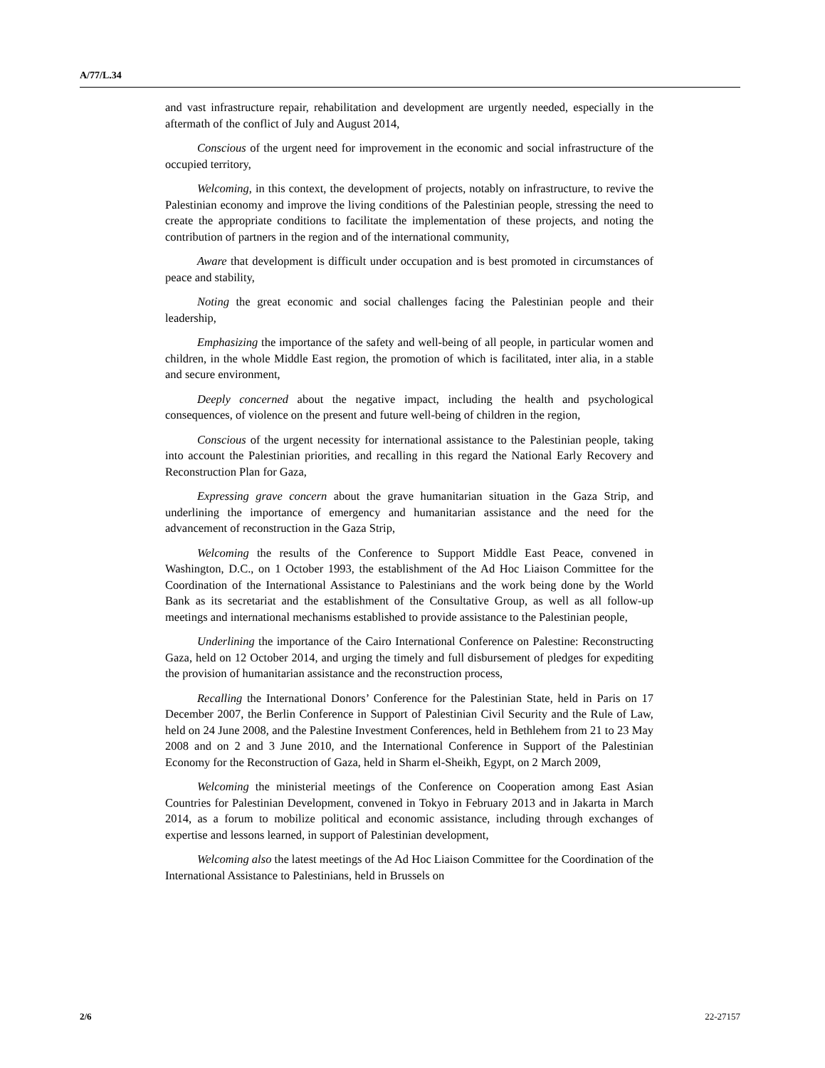A/77/L.34
and vast infrastructure repair, rehabilitation and development are urgently needed, especially in the aftermath of the conflict of July and August 2014,
Conscious of the urgent need for improvement in the economic and social infrastructure of the occupied territory,
Welcoming, in this context, the development of projects, notably on infrastructure, to revive the Palestinian economy and improve the living conditions of the Palestinian people, stressing the need to create the appropriate conditions to facilitate the implementation of these projects, and noting the contribution of partners in the region and of the international community,
Aware that development is difficult under occupation and is best promoted in circumstances of peace and stability,
Noting the great economic and social challenges facing the Palestinian people and their leadership,
Emphasizing the importance of the safety and well-being of all people, in particular women and children, in the whole Middle East region, the promotion of which is facilitated, inter alia, in a stable and secure environment,
Deeply concerned about the negative impact, including the health and psychological consequences, of violence on the present and future well-being of children in the region,
Conscious of the urgent necessity for international assistance to the Palestinian people, taking into account the Palestinian priorities, and recalling in this regard the National Early Recovery and Reconstruction Plan for Gaza,
Expressing grave concern about the grave humanitarian situation in the Gaza Strip, and underlining the importance of emergency and humanitarian assistance and the need for the advancement of reconstruction in the Gaza Strip,
Welcoming the results of the Conference to Support Middle East Peace, convened in Washington, D.C., on 1 October 1993, the establishment of the Ad Hoc Liaison Committee for the Coordination of the International Assistance to Palestinians and the work being done by the World Bank as its secretariat and the establishment of the Consultative Group, as well as all follow-up meetings and international mechanisms established to provide assistance to the Palestinian people,
Underlining the importance of the Cairo International Conference on Palestine: Reconstructing Gaza, held on 12 October 2014, and urging the timely and full disbursement of pledges for expediting the provision of humanitarian assistance and the reconstruction process,
Recalling the International Donors’ Conference for the Palestinian State, held in Paris on 17 December 2007, the Berlin Conference in Support of Palestinian Civil Security and the Rule of Law, held on 24 June 2008, and the Palestine Investment Conferences, held in Bethlehem from 21 to 23 May 2008 and on 2 and 3 June 2010, and the International Conference in Support of the Palestinian Economy for the Reconstruction of Gaza, held in Sharm el-Sheikh, Egypt, on 2 March 2009,
Welcoming the ministerial meetings of the Conference on Cooperation among East Asian Countries for Palestinian Development, convened in Tokyo in February 2013 and in Jakarta in March 2014, as a forum to mobilize political and economic assistance, including through exchanges of expertise and lessons learned, in support of Palestinian development,
Welcoming also the latest meetings of the Ad Hoc Liaison Committee for the Coordination of the International Assistance to Palestinians, held in Brussels on
2/6 22-27157